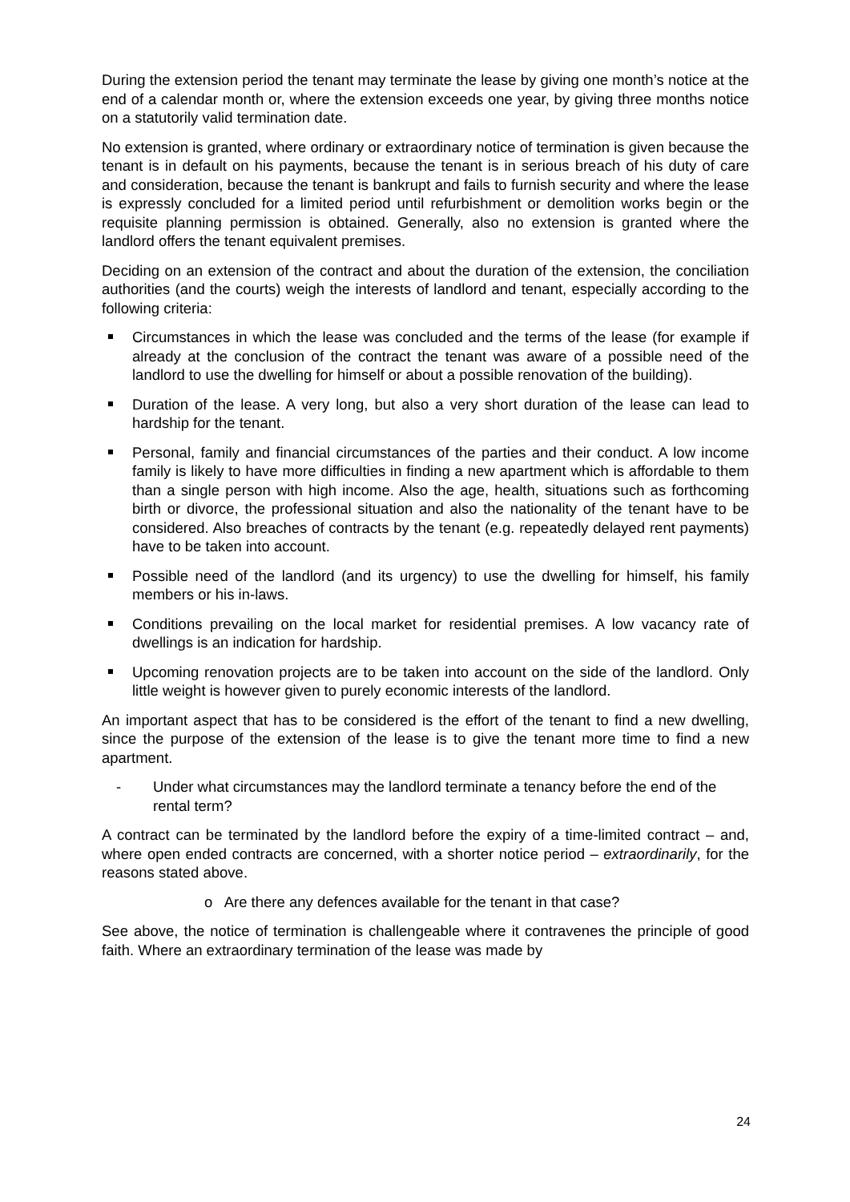During the extension period the tenant may terminate the lease by giving one month’s notice at the end of a calendar month or, where the extension exceeds one year, by giving three months notice on a statutorily valid termination date.
No extension is granted, where ordinary or extraordinary notice of termination is given because the tenant is in default on his payments, because the tenant is in serious breach of his duty of care and consideration, because the tenant is bankrupt and fails to furnish security and where the lease is expressly concluded for a limited period until refurbishment or demolition works begin or the requisite planning permission is obtained. Generally, also no extension is granted where the landlord offers the tenant equivalent premises.
Deciding on an extension of the contract and about the duration of the extension, the conciliation authorities (and the courts) weigh the interests of landlord and tenant, especially according to the following criteria:
Circumstances in which the lease was concluded and the terms of the lease (for example if already at the conclusion of the contract the tenant was aware of a possible need of the landlord to use the dwelling for himself or about a possible renovation of the building).
Duration of the lease. A very long, but also a very short duration of the lease can lead to hardship for the tenant.
Personal, family and financial circumstances of the parties and their conduct. A low income family is likely to have more difficulties in finding a new apartment which is affordable to them than a single person with high income. Also the age, health, situations such as forthcoming birth or divorce, the professional situation and also the nationality of the tenant have to be considered. Also breaches of contracts by the tenant (e.g. repeatedly delayed rent payments) have to be taken into account.
Possible need of the landlord (and its urgency) to use the dwelling for himself, his family members or his in-laws.
Conditions prevailing on the local market for residential premises. A low vacancy rate of dwellings is an indication for hardship.
Upcoming renovation projects are to be taken into account on the side of the landlord. Only little weight is however given to purely economic interests of the landlord.
An important aspect that has to be considered is the effort of the tenant to find a new dwelling, since the purpose of the extension of the lease is to give the tenant more time to find a new apartment.
- Under what circumstances may the landlord terminate a tenancy before the end of the rental term?
A contract can be terminated by the landlord before the expiry of a time-limited contract – and, where open ended contracts are concerned, with a shorter notice period – extraordinarily, for the reasons stated above.
o Are there any defences available for the tenant in that case?
See above, the notice of termination is challengeable where it contravenes the principle of good faith. Where an extraordinary termination of the lease was made by
24